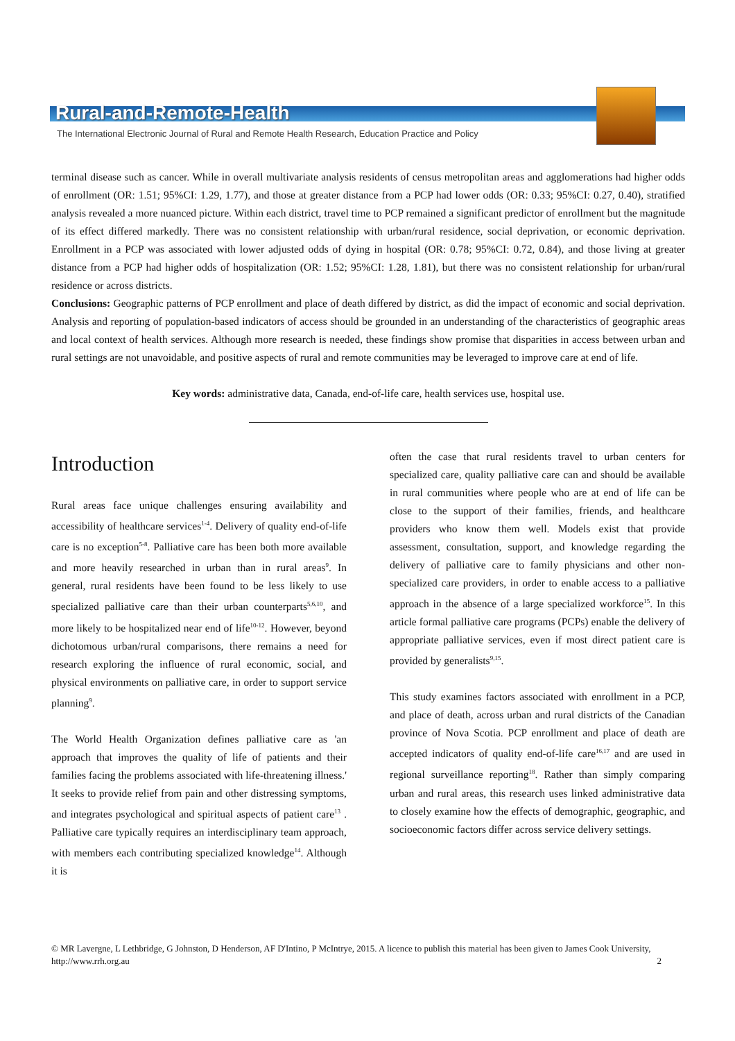Rural-and-Remote-Health
The International Electronic Journal of Rural and Remote Health Research, Education Practice and Policy
terminal disease such as cancer. While in overall multivariate analysis residents of census metropolitan areas and agglomerations had higher odds of enrollment (OR: 1.51; 95%CI: 1.29, 1.77), and those at greater distance from a PCP had lower odds (OR: 0.33; 95%CI: 0.27, 0.40), stratified analysis revealed a more nuanced picture. Within each district, travel time to PCP remained a significant predictor of enrollment but the magnitude of its effect differed markedly. There was no consistent relationship with urban/rural residence, social deprivation, or economic deprivation. Enrollment in a PCP was associated with lower adjusted odds of dying in hospital (OR: 0.78; 95%CI: 0.72, 0.84), and those living at greater distance from a PCP had higher odds of hospitalization (OR: 1.52; 95%CI: 1.28, 1.81), but there was no consistent relationship for urban/rural residence or across districts.
Conclusions: Geographic patterns of PCP enrollment and place of death differed by district, as did the impact of economic and social deprivation. Analysis and reporting of population-based indicators of access should be grounded in an understanding of the characteristics of geographic areas and local context of health services. Although more research is needed, these findings show promise that disparities in access between urban and rural settings are not unavoidable, and positive aspects of rural and remote communities may be leveraged to improve care at end of life.
Key words: administrative data, Canada, end-of-life care, health services use, hospital use.
Introduction
Rural areas face unique challenges ensuring availability and accessibility of healthcare services<sup>1-4</sup>. Delivery of quality end-of-life care is no exception<sup>5-8</sup>. Palliative care has been both more available and more heavily researched in urban than in rural areas<sup>9</sup>. In general, rural residents have been found to be less likely to use specialized palliative care than their urban counterparts<sup>5,6,10</sup>, and more likely to be hospitalized near end of life<sup>10-12</sup>. However, beyond dichotomous urban/rural comparisons, there remains a need for research exploring the influence of rural economic, social, and physical environments on palliative care, in order to support service planning<sup>9</sup>.
The World Health Organization defines palliative care as 'an approach that improves the quality of life of patients and their families facing the problems associated with life-threatening illness.' It seeks to provide relief from pain and other distressing symptoms, and integrates psychological and spiritual aspects of patient care<sup>13</sup> . Palliative care typically requires an interdisciplinary team approach, with members each contributing specialized knowledge<sup>14</sup>. Although it is
often the case that rural residents travel to urban centers for specialized care, quality palliative care can and should be available in rural communities where people who are at end of life can be close to the support of their families, friends, and healthcare providers who know them well. Models exist that provide assessment, consultation, support, and knowledge regarding the delivery of palliative care to family physicians and other non-specialized care providers, in order to enable access to a palliative approach in the absence of a large specialized workforce<sup>15</sup>. In this article formal palliative care programs (PCPs) enable the delivery of appropriate palliative services, even if most direct patient care is provided by generalists<sup>9,15</sup>.
This study examines factors associated with enrollment in a PCP, and place of death, across urban and rural districts of the Canadian province of Nova Scotia. PCP enrollment and place of death are accepted indicators of quality end-of-life care<sup>16,17</sup> and are used in regional surveillance reporting<sup>18</sup>. Rather than simply comparing urban and rural areas, this research uses linked administrative data to closely examine how the effects of demographic, geographic, and socioeconomic factors differ across service delivery settings.
© MR Lavergne, L Lethbridge, G Johnston, D Henderson, AF D'Intino, P McIntrye, 2015. A licence to publish this material has been given to James Cook University, http://www.rrh.org.au 2